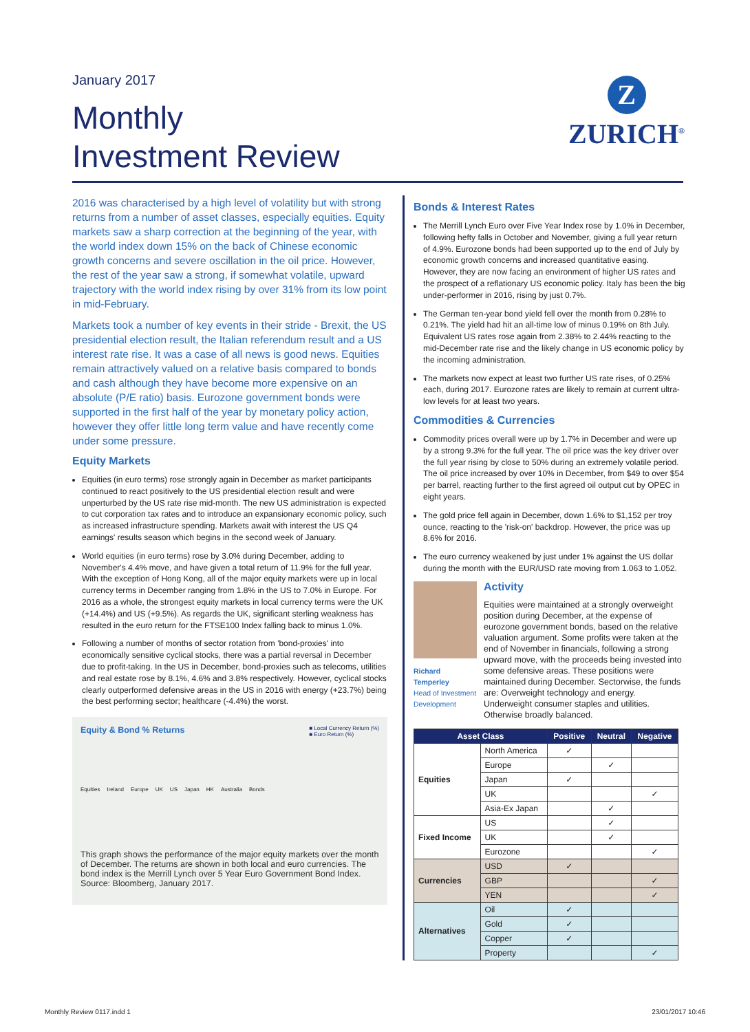January 2017
Monthly
Investment Review
Z
ZURICH<sup>®</sup>
2016 was characterised by a high level of volatility but with strong returns from a number of asset classes, especially equities. Equity markets saw a sharp correction at the beginning of the year, with the world index down 15% on the back of Chinese economic growth concerns and severe oscillation in the oil price. However, the rest of the year saw a strong, if somewhat volatile, upward trajectory with the world index rising by over 31% from its low point in mid-February.
Markets took a number of key events in their stride - Brexit, the US presidential election result, the Italian referendum result and a US interest rate rise. It was a case of all news is good news. Equities remain attractively valued on a relative basis compared to bonds and cash although they have become more expensive on an absolute (P/E ratio) basis. Eurozone government bonds were supported in the first half of the year by monetary policy action, however they offer little long term value and have recently come under some pressure.
Equity Markets
Equities (in euro terms) rose strongly again in December as market participants continued to react positively to the US presidential election result and were unperturbed by the US rate rise mid-month. The new US administration is expected to cut corporation tax rates and to introduce an expansionary economic policy, such as increased infrastructure spending. Markets await with interest the US Q4 earnings' results season which begins in the second week of January.
World equities (in euro terms) rose by 3.0% during December, adding to November's 4.4% move, and have given a total return of 11.9% for the full year. With the exception of Hong Kong, all of the major equity markets were up in local currency terms in December ranging from 1.8% in the US to 7.0% in Europe. For 2016 as a whole, the strongest equity markets in local currency terms were the UK (+14.4%) and US (+9.5%). As regards the UK, significant sterling weakness has resulted in the euro return for the FTSE100 Index falling back to minus 1.0%.
Following a number of months of sector rotation from 'bond-proxies' into economically sensitive cyclical stocks, there was a partial reversal in December due to profit-taking. In the US in December, bond-proxies such as telecoms, utilities and real estate rose by 8.1%, 4.6% and 3.8% respectively. However, cyclical stocks clearly outperformed defensive areas in the US in 2016 with energy (+23.7%) being the best performing sector; healthcare (-4.4%) the worst.
Equity & Bond % Returns ■ Local Currency Return (%)
■ Euro Return (%)
Equities Ireland Europe UK US Japan HK Australia Bonds
This graph shows the performance of the major equity markets over the month of December. The returns are shown in both local and euro currencies. The bond index is the Merrill Lynch over 5 Year Euro Government Bond Index. Source: Bloomberg, January 2017.
Bonds & Interest Rates
The Merrill Lynch Euro over Five Year Index rose by 1.0% in December, following hefty falls in October and November, giving a full year return of 4.9%. Eurozone bonds had been supported up to the end of July by economic growth concerns and increased quantitative easing. However, they are now facing an environment of higher US rates and the prospect of a reflationary US economic policy. Italy has been the big under-performer in 2016, rising by just 0.7%.
The German ten-year bond yield fell over the month from 0.28% to 0.21%. The yield had hit an all-time low of minus 0.19% on 8th July. Equivalent US rates rose again from 2.38% to 2.44% reacting to the mid-December rate rise and the likely change in US economic policy by the incoming administration.
The markets now expect at least two further US rate rises, of 0.25% each, during 2017. Eurozone rates are likely to remain at current ultra-low levels for at least two years.
Commodities & Currencies
Commodity prices overall were up by 1.7% in December and were up by a strong 9.3% for the full year. The oil price was the key driver over the full year rising by close to 50% during an extremely volatile period. The oil price increased by over 10% in December, from $49 to over $54 per barrel, reacting further to the first agreed oil output cut by OPEC in eight years.
The gold price fell again in December, down 1.6% to $1,152 per troy ounce, reacting to the 'risk-on' backdrop. However, the price was up 8.6% for 2016.
The euro currency weakened by just under 1% against the US dollar during the month with the EUR/USD rate moving from 1.063 to 1.052.
Richard Temperley
Head of Investment Development
Activity
Equities were maintained at a strongly overweight position during December, at the expense of eurozone government bonds, based on the relative valuation argument. Some profits were taken at the end of November in financials, following a strong upward move, with the proceeds being invested into some defensive areas. These positions were maintained during December. Sectorwise, the funds are: Overweight technology and energy. Underweight consumer staples and utilities. Otherwise broadly balanced.
| Asset Class | | Positive | Neutral | Negative |
| --- | --- | --- | --- | --- |
| Equities | North America | ✓ | | |
| | Europe | | ✓ | |
| | Japan | ✓ | | |
| | UK | | | ✓ |
| | Asia-Ex Japan | | ✓ | |
| Fixed Income | US | | ✓ | |
| | UK | | ✓ | |
| | Eurozone | | | ✓ |
| Currencies | USD | ✓ | | |
| | GBP | | | ✓ |
| | YEN | | | ✓ |
| Alternatives | Oil | ✓ | | |
| | Gold | ✓ | | |
| | Copper | ✓ | | |
| | Property | | | ✓ |
Monthly Review 0117.indd 1 23/01/2017 10:46